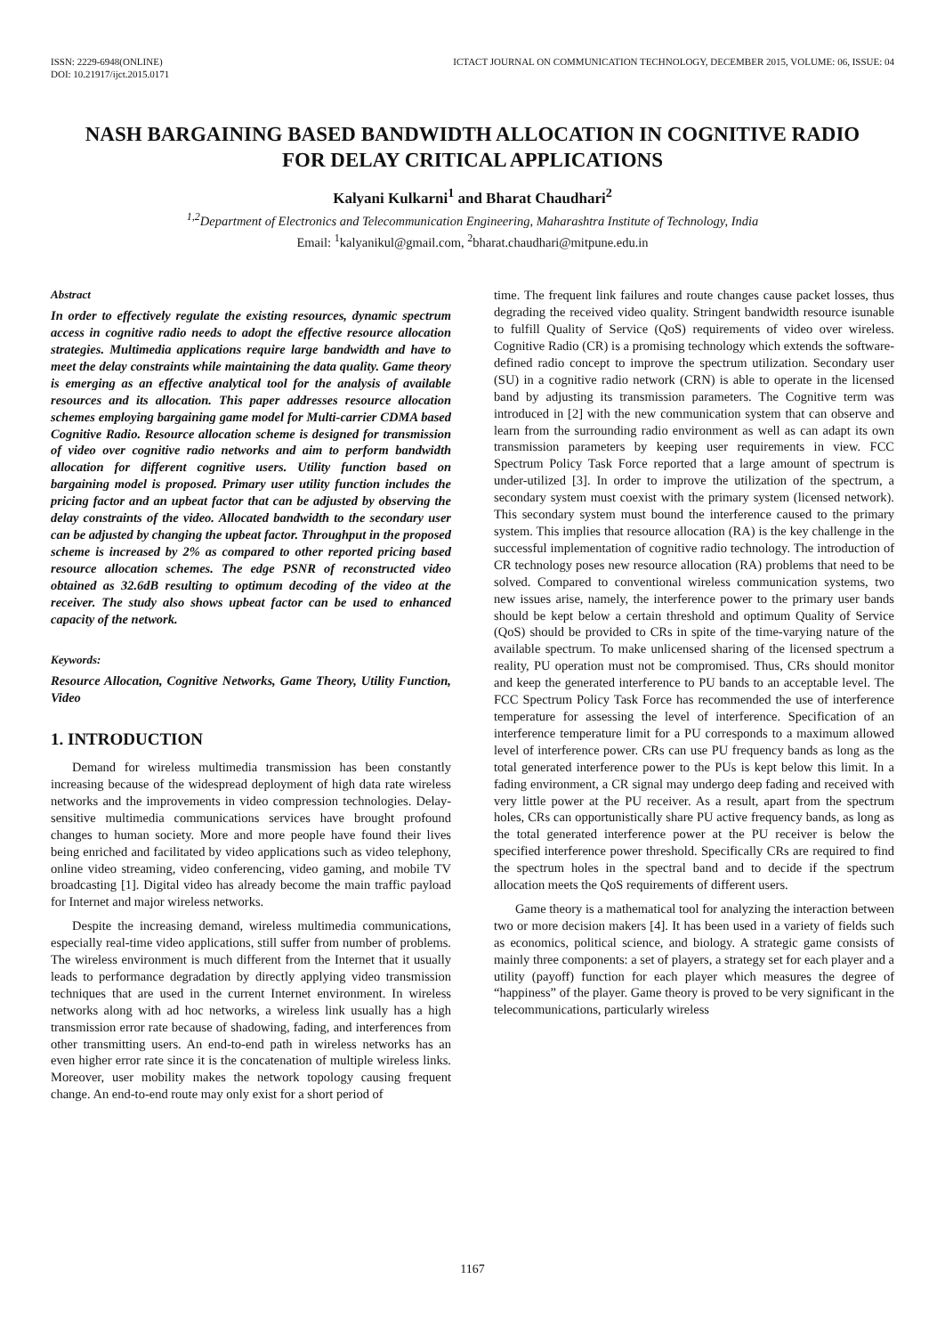ISSN: 2229-6948(ONLINE)
DOI: 10.21917/ijct.2015.0171
ICTACT JOURNAL ON COMMUNICATION TECHNOLOGY, DECEMBER 2015, VOLUME: 06, ISSUE: 04
NASH BARGAINING BASED BANDWIDTH ALLOCATION IN COGNITIVE RADIO
FOR DELAY CRITICAL APPLICATIONS
Kalyani Kulkarni<sup>1</sup> and Bharat Chaudhari<sup>2</sup>
<sup>1,2</sup>Department of Electronics and Telecommunication Engineering, Maharashtra Institute of Technology, India
Email: <sup>1</sup>kalyanikul@gmail.com, <sup>2</sup>bharat.chaudhari@mitpune.edu.in
Abstract
In order to effectively regulate the existing resources, dynamic spectrum access in cognitive radio needs to adopt the effective resource allocation strategies. Multimedia applications require large bandwidth and have to meet the delay constraints while maintaining the data quality. Game theory is emerging as an effective analytical tool for the analysis of available resources and its allocation. This paper addresses resource allocation schemes employing bargaining game model for Multi-carrier CDMA based Cognitive Radio. Resource allocation scheme is designed for transmission of video over cognitive radio networks and aim to perform bandwidth allocation for different cognitive users. Utility function based on bargaining model is proposed. Primary user utility function includes the pricing factor and an upbeat factor that can be adjusted by observing the delay constraints of the video. Allocated bandwidth to the secondary user can be adjusted by changing the upbeat factor. Throughput in the proposed scheme is increased by 2% as compared to other reported pricing based resource allocation schemes. The edge PSNR of reconstructed video obtained as 32.6dB resulting to optimum decoding of the video at the receiver. The study also shows upbeat factor can be used to enhanced capacity of the network.
Keywords:
Resource Allocation, Cognitive Networks, Game Theory, Utility Function, Video
1. INTRODUCTION
Demand for wireless multimedia transmission has been constantly increasing because of the widespread deployment of high data rate wireless networks and the improvements in video compression technologies. Delay-sensitive multimedia communications services have brought profound changes to human society. More and more people have found their lives being enriched and facilitated by video applications such as video telephony, online video streaming, video conferencing, video gaming, and mobile TV broadcasting [1]. Digital video has already become the main traffic payload for Internet and major wireless networks.
Despite the increasing demand, wireless multimedia communications, especially real-time video applications, still suffer from number of problems. The wireless environment is much different from the Internet that it usually leads to performance degradation by directly applying video transmission techniques that are used in the current Internet environment. In wireless networks along with ad hoc networks, a wireless link usually has a high transmission error rate because of shadowing, fading, and interferences from other transmitting users. An end-to-end path in wireless networks has an even higher error rate since it is the concatenation of multiple wireless links. Moreover, user mobility makes the network topology causing frequent change. An end-to-end route may only exist for a short period of
time. The frequent link failures and route changes cause packet losses, thus degrading the received video quality. Stringent bandwidth resource isunable to fulfill Quality of Service (QoS) requirements of video over wireless. Cognitive Radio (CR) is a promising technology which extends the software-defined radio concept to improve the spectrum utilization. Secondary user (SU) in a cognitive radio network (CRN) is able to operate in the licensed band by adjusting its transmission parameters. The Cognitive term was introduced in [2] with the new communication system that can observe and learn from the surrounding radio environment as well as can adapt its own transmission parameters by keeping user requirements in view. FCC Spectrum Policy Task Force reported that a large amount of spectrum is under-utilized [3]. In order to improve the utilization of the spectrum, a secondary system must coexist with the primary system (licensed network). This secondary system must bound the interference caused to the primary system. This implies that resource allocation (RA) is the key challenge in the successful implementation of cognitive radio technology. The introduction of CR technology poses new resource allocation (RA) problems that need to be solved. Compared to conventional wireless communication systems, two new issues arise, namely, the interference power to the primary user bands should be kept below a certain threshold and optimum Quality of Service (QoS) should be provided to CRs in spite of the time-varying nature of the available spectrum. To make unlicensed sharing of the licensed spectrum a reality, PU operation must not be compromised. Thus, CRs should monitor and keep the generated interference to PU bands to an acceptable level. The FCC Spectrum Policy Task Force has recommended the use of interference temperature for assessing the level of interference. Specification of an interference temperature limit for a PU corresponds to a maximum allowed level of interference power. CRs can use PU frequency bands as long as the total generated interference power to the PUs is kept below this limit. In a fading environment, a CR signal may undergo deep fading and received with very little power at the PU receiver. As a result, apart from the spectrum holes, CRs can opportunistically share PU active frequency bands, as long as the total generated interference power at the PU receiver is below the specified interference power threshold. Specifically CRs are required to find the spectrum holes in the spectral band and to decide if the spectrum allocation meets the QoS requirements of different users.
Game theory is a mathematical tool for analyzing the interaction between two or more decision makers [4]. It has been used in a variety of fields such as economics, political science, and biology. A strategic game consists of mainly three components: a set of players, a strategy set for each player and a utility (payoff) function for each player which measures the degree of “happiness” of the player. Game theory is proved to be very significant in the telecommunications, particularly wireless
1167